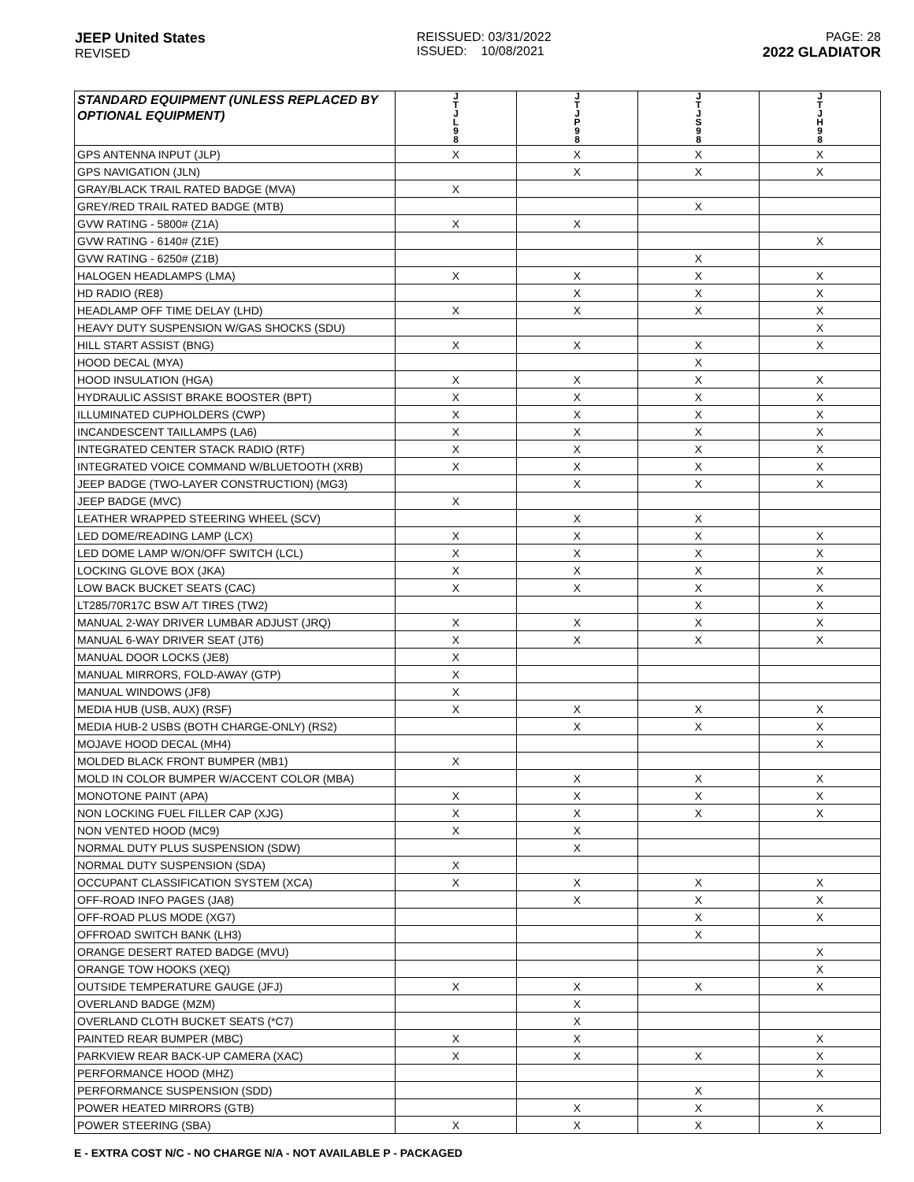JEEP United States
REVISED
REISSUED: 03/31/2022
ISSUED: 10/08/2021
PAGE: 28
2022 GLADIATOR
| STANDARD EQUIPMENT (UNLESS REPLACED BY OPTIONAL EQUIPMENT) | J T J L 9 8 | J T J P 9 8 | J T J S 9 8 | J T J H 9 8 |
| --- | --- | --- | --- | --- |
| GPS ANTENNA INPUT (JLP) | X | X | X | X |
| GPS NAVIGATION (JLN) | | X | X | X |
| GRAY/BLACK TRAIL RATED BADGE (MVA) | X | | | |
| GREY/RED TRAIL RATED BADGE (MTB) | | | X | |
| GVW RATING - 5800# (Z1A) | X | X | | |
| GVW RATING - 6140# (Z1E) | | | | X |
| GVW RATING - 6250# (Z1B) | | | X | |
| HALOGEN HEADLAMPS (LMA) | X | X | X | X |
| HD RADIO (RE8) | | X | X | X |
| HEADLAMP OFF TIME DELAY (LHD) | X | X | X | X |
| HEAVY DUTY SUSPENSION W/GAS SHOCKS (SDU) | | | | X |
| HILL START ASSIST (BNG) | X | X | X | X |
| HOOD DECAL (MYA) | | | X | |
| HOOD INSULATION (HGA) | X | X | X | X |
| HYDRAULIC ASSIST BRAKE BOOSTER (BPT) | X | X | X | X |
| ILLUMINATED CUPHOLDERS (CWP) | X | X | X | X |
| INCANDESCENT TAILLAMPS (LA6) | X | X | X | X |
| INTEGRATED CENTER STACK RADIO (RTF) | X | X | X | X |
| INTEGRATED VOICE COMMAND W/BLUETOOTH (XRB) | X | X | X | X |
| JEEP BADGE (TWO-LAYER CONSTRUCTION) (MG3) | | X | X | X |
| JEEP BADGE (MVC) | X | | | |
| LEATHER WRAPPED STEERING WHEEL (SCV) | | X | X | |
| LED DOME/READING LAMP (LCX) | X | X | X | X |
| LED DOME LAMP W/ON/OFF SWITCH (LCL) | X | X | X | X |
| LOCKING GLOVE BOX (JKA) | X | X | X | X |
| LOW BACK BUCKET SEATS (CAC) | X | X | X | X |
| LT285/70R17C BSW A/T TIRES (TW2) | | | X | X |
| MANUAL 2-WAY DRIVER LUMBAR ADJUST (JRQ) | X | X | X | X |
| MANUAL 6-WAY DRIVER SEAT (JT6) | X | X | X | X |
| MANUAL DOOR LOCKS (JE8) | X | | | |
| MANUAL MIRRORS, FOLD-AWAY (GTP) | X | | | |
| MANUAL WINDOWS (JF8) | X | | | |
| MEDIA HUB (USB, AUX) (RSF) | X | X | X | X |
| MEDIA HUB-2 USBS (BOTH CHARGE-ONLY) (RS2) | | X | X | X |
| MOJAVE HOOD DECAL (MH4) | | | | X |
| MOLDED BLACK FRONT BUMPER (MB1) | X | | | |
| MOLD IN COLOR BUMPER W/ACCENT COLOR (MBA) | | X | X | X |
| MONOTONE PAINT (APA) | X | X | X | X |
| NON LOCKING FUEL FILLER CAP (XJG) | X | X | X | X |
| NON VENTED HOOD (MC9) | X | X | | |
| NORMAL DUTY PLUS SUSPENSION (SDW) | | X | | |
| NORMAL DUTY SUSPENSION (SDA) | X | | | |
| OCCUPANT CLASSIFICATION SYSTEM (XCA) | X | X | X | X |
| OFF-ROAD INFO PAGES (JA8) | | X | X | X |
| OFF-ROAD PLUS MODE (XG7) | | | X | X |
| OFFROAD SWITCH BANK (LH3) | | | X | |
| ORANGE DESERT RATED BADGE (MVU) | | | | X |
| ORANGE TOW HOOKS (XEQ) | | | | X |
| OUTSIDE TEMPERATURE GAUGE (JFJ) | X | X | X | X |
| OVERLAND BADGE (MZM) | | X | | |
| OVERLAND CLOTH BUCKET SEATS (*C7) | | X | | |
| PAINTED REAR BUMPER (MBC) | X | X | | X |
| PARKVIEW REAR BACK-UP CAMERA (XAC) | X | X | X | X |
| PERFORMANCE HOOD (MHZ) | | | | X |
| PERFORMANCE SUSPENSION (SDD) | | | X | |
| POWER HEATED MIRRORS (GTB) | | X | X | X |
| POWER STEERING (SBA) | X | X | X | X |
E - EXTRA COST N/C - NO CHARGE N/A - NOT AVAILABLE P - PACKAGED